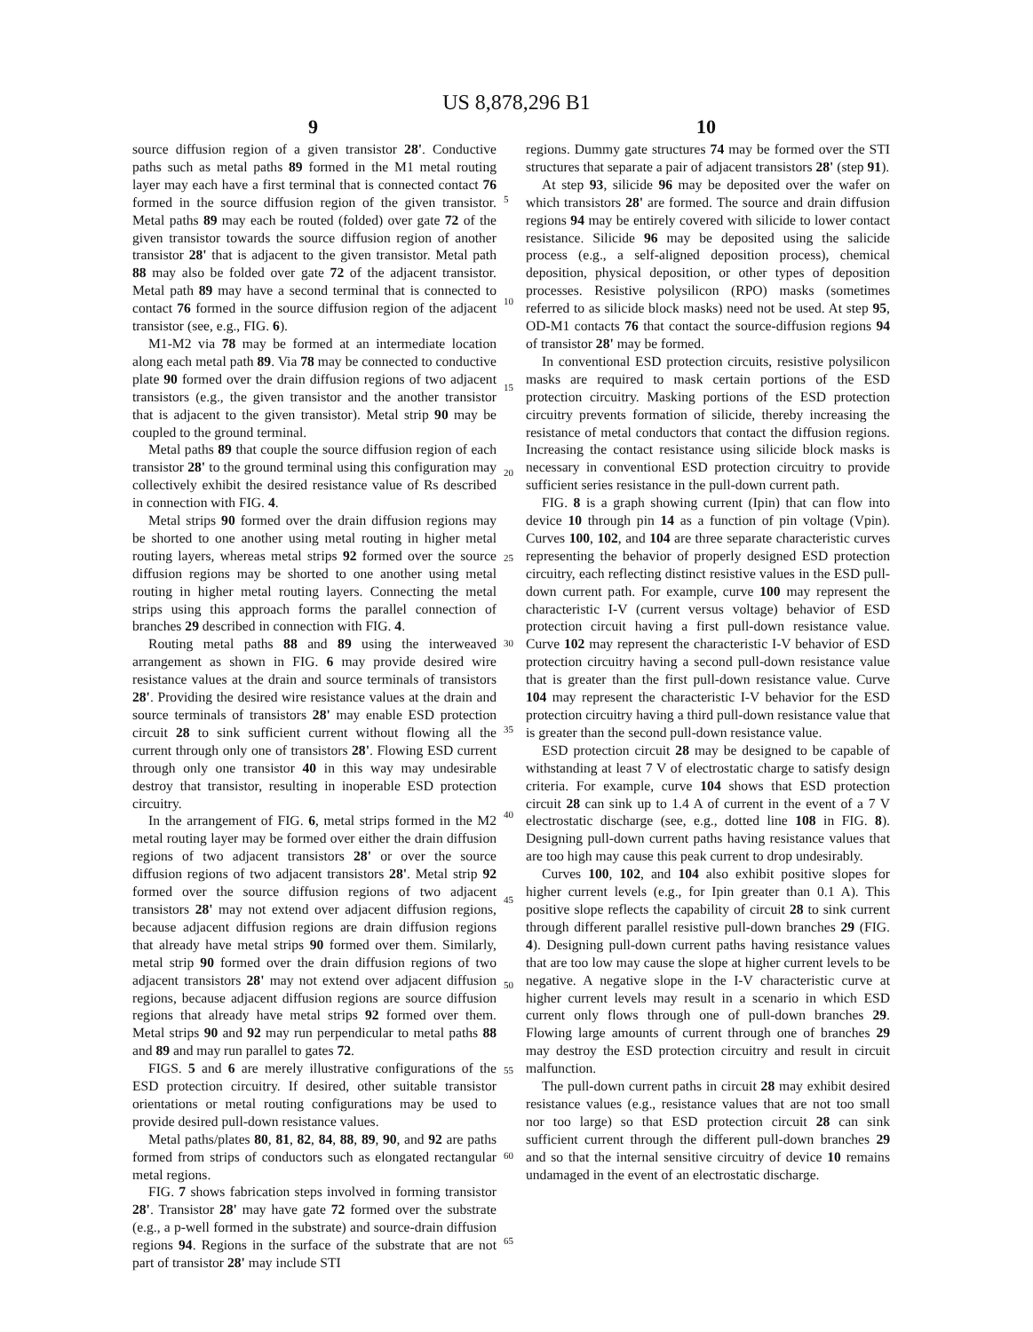US 8,878,296 B1
9 10
source diffusion region of a given transistor 28'. Conductive paths such as metal paths 89 formed in the M1 metal routing layer may each have a first terminal that is connected contact 76 formed in the source diffusion region of the given transistor. Metal paths 89 may each be routed (folded) over gate 72 of the given transistor towards the source diffusion region of another transistor 28' that is adjacent to the given transistor. Metal path 88 may also be folded over gate 72 of the adjacent transistor. Metal path 89 may have a second terminal that is connected to contact 76 formed in the source diffusion region of the adjacent transistor (see, e.g., FIG. 6).
M1-M2 via 78 may be formed at an intermediate location along each metal path 89. Via 78 may be connected to conductive plate 90 formed over the drain diffusion regions of two adjacent transistors (e.g., the given transistor and the another transistor that is adjacent to the given transistor). Metal strip 90 may be coupled to the ground terminal.
Metal paths 89 that couple the source diffusion region of each transistor 28' to the ground terminal using this configuration may collectively exhibit the desired resistance value of Rs described in connection with FIG. 4.
Metal strips 90 formed over the drain diffusion regions may be shorted to one another using metal routing in higher metal routing layers, whereas metal strips 92 formed over the source diffusion regions may be shorted to one another using metal routing in higher metal routing layers. Connecting the metal strips using this approach forms the parallel connection of branches 29 described in connection with FIG. 4.
Routing metal paths 88 and 89 using the interweaved arrangement as shown in FIG. 6 may provide desired wire resistance values at the drain and source terminals of transistors 28'. Providing the desired wire resistance values at the drain and source terminals of transistors 28' may enable ESD protection circuit 28 to sink sufficient current without flowing all the current through only one of transistors 28'. Flowing ESD current through only one transistor 40 in this way may undesirable destroy that transistor, resulting in inoperable ESD protection circuitry.
In the arrangement of FIG. 6, metal strips formed in the M2 metal routing layer may be formed over either the drain diffusion regions of two adjacent transistors 28' or over the source diffusion regions of two adjacent transistors 28'. Metal strip 92 formed over the source diffusion regions of two adjacent transistors 28' may not extend over adjacent diffusion regions, because adjacent diffusion regions are drain diffusion regions that already have metal strips 90 formed over them. Similarly, metal strip 90 formed over the drain diffusion regions of two adjacent transistors 28' may not extend over adjacent diffusion regions, because adjacent diffusion regions are source diffusion regions that already have metal strips 92 formed over them. Metal strips 90 and 92 may run perpendicular to metal paths 88 and 89 and may run parallel to gates 72.
FIGS. 5 and 6 are merely illustrative configurations of the ESD protection circuitry. If desired, other suitable transistor orientations or metal routing configurations may be used to provide desired pull-down resistance values.
Metal paths/plates 80, 81, 82, 84, 88, 89, 90, and 92 are paths formed from strips of conductors such as elongated rectangular metal regions.
FIG. 7 shows fabrication steps involved in forming transistor 28'. Transistor 28' may have gate 72 formed over the substrate (e.g., a p-well formed in the substrate) and source-drain diffusion regions 94. Regions in the surface of the substrate that are not part of transistor 28' may include STI
5
10
15
20
25
30
35
40
45
50
55
60
65
regions. Dummy gate structures 74 may be formed over the STI structures that separate a pair of adjacent transistors 28' (step 91).
At step 93, silicide 96 may be deposited over the wafer on which transistors 28' are formed. The source and drain diffusion regions 94 may be entirely covered with silicide to lower contact resistance. Silicide 96 may be deposited using the salicide process (e.g., a self-aligned deposition process), chemical deposition, physical deposition, or other types of deposition processes. Resistive polysilicon (RPO) masks (sometimes referred to as silicide block masks) need not be used. At step 95, OD-M1 contacts 76 that contact the source-diffusion regions 94 of transistor 28' may be formed.
In conventional ESD protection circuits, resistive polysilicon masks are required to mask certain portions of the ESD protection circuitry. Masking portions of the ESD protection circuitry prevents formation of silicide, thereby increasing the resistance of metal conductors that contact the diffusion regions. Increasing the contact resistance using silicide block masks is necessary in conventional ESD protection circuitry to provide sufficient series resistance in the pull-down current path.
FIG. 8 is a graph showing current (Ipin) that can flow into device 10 through pin 14 as a function of pin voltage (Vpin). Curves 100, 102, and 104 are three separate characteristic curves representing the behavior of properly designed ESD protection circuitry, each reflecting distinct resistive values in the ESD pull-down current path. For example, curve 100 may represent the characteristic I-V (current versus voltage) behavior of ESD protection circuit having a first pull-down resistance value. Curve 102 may represent the characteristic I-V behavior of ESD protection circuitry having a second pull-down resistance value that is greater than the first pull-down resistance value. Curve 104 may represent the characteristic I-V behavior for the ESD protection circuitry having a third pull-down resistance value that is greater than the second pull-down resistance value.
ESD protection circuit 28 may be designed to be capable of withstanding at least 7 V of electrostatic charge to satisfy design criteria. For example, curve 104 shows that ESD protection circuit 28 can sink up to 1.4 A of current in the event of a 7 V electrostatic discharge (see, e.g., dotted line 108 in FIG. 8). Designing pull-down current paths having resistance values that are too high may cause this peak current to drop undesirably.
Curves 100, 102, and 104 also exhibit positive slopes for higher current levels (e.g., for Ipin greater than 0.1 A). This positive slope reflects the capability of circuit 28 to sink current through different parallel resistive pull-down branches 29 (FIG. 4). Designing pull-down current paths having resistance values that are too low may cause the slope at higher current levels to be negative. A negative slope in the I-V characteristic curve at higher current levels may result in a scenario in which ESD current only flows through one of pull-down branches 29. Flowing large amounts of current through one of branches 29 may destroy the ESD protection circuitry and result in circuit malfunction.
The pull-down current paths in circuit 28 may exhibit desired resistance values (e.g., resistance values that are not too small nor too large) so that ESD protection circuit 28 can sink sufficient current through the different pull-down branches 29 and so that the internal sensitive circuitry of device 10 remains undamaged in the event of an electrostatic discharge.